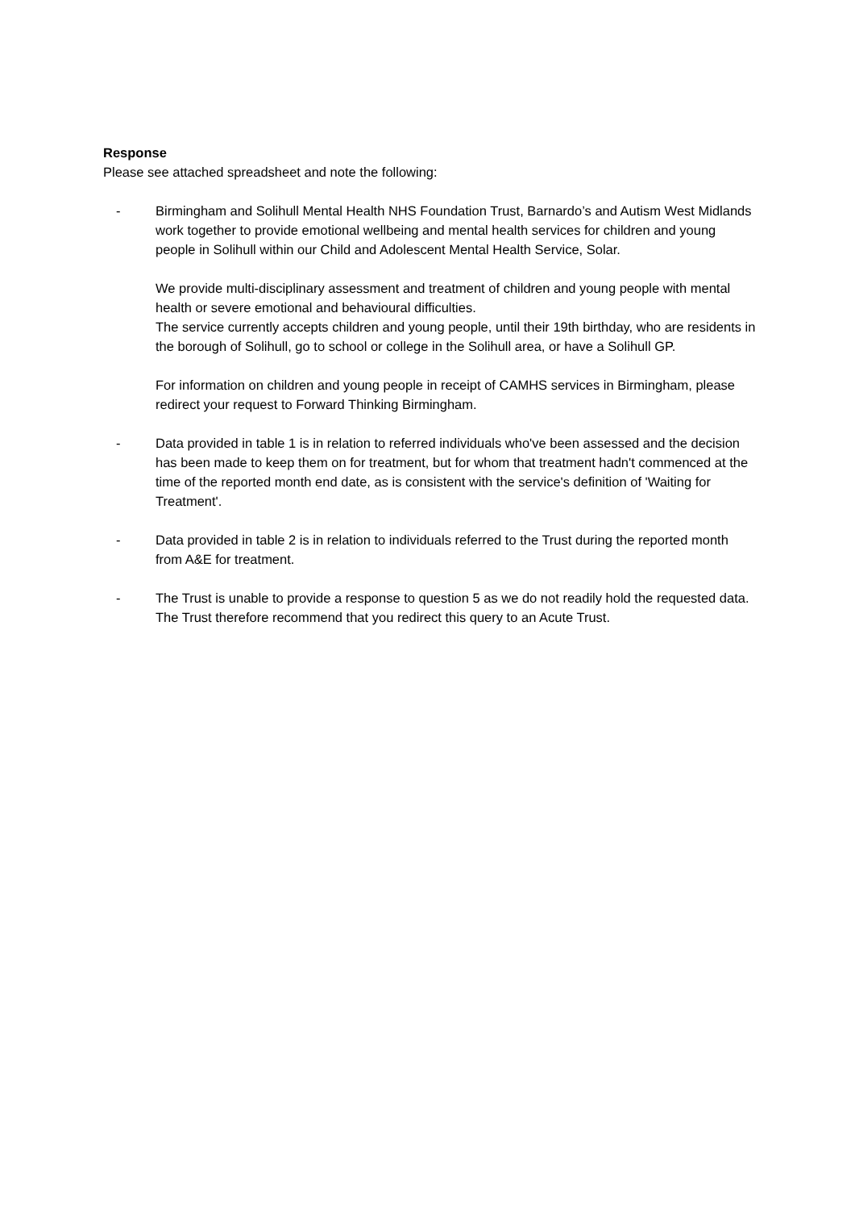Response
Please see attached spreadsheet and note the following:
- Birmingham and Solihull Mental Health NHS Foundation Trust, Barnardo’s and Autism West Midlands work together to provide emotional wellbeing and mental health services for children and young people in Solihull within our Child and Adolescent Mental Health Service, Solar.
We provide multi-disciplinary assessment and treatment of children and young people with mental health or severe emotional and behavioural difficulties.
The service currently accepts children and young people, until their 19th birthday, who are residents in the borough of Solihull, go to school or college in the Solihull area, or have a Solihull GP.
For information on children and young people in receipt of CAMHS services in Birmingham, please redirect your request to Forward Thinking Birmingham.
- Data provided in table 1 is in relation to referred individuals who've been assessed and the decision has been made to keep them on for treatment, but for whom that treatment hadn't commenced at the time of the reported month end date, as is consistent with the service's definition of 'Waiting for Treatment'.
- Data provided in table 2 is in relation to individuals referred to the Trust during the reported month from A&E for treatment.
- The Trust is unable to provide a response to question 5 as we do not readily hold the requested data. The Trust therefore recommend that you redirect this query to an Acute Trust.